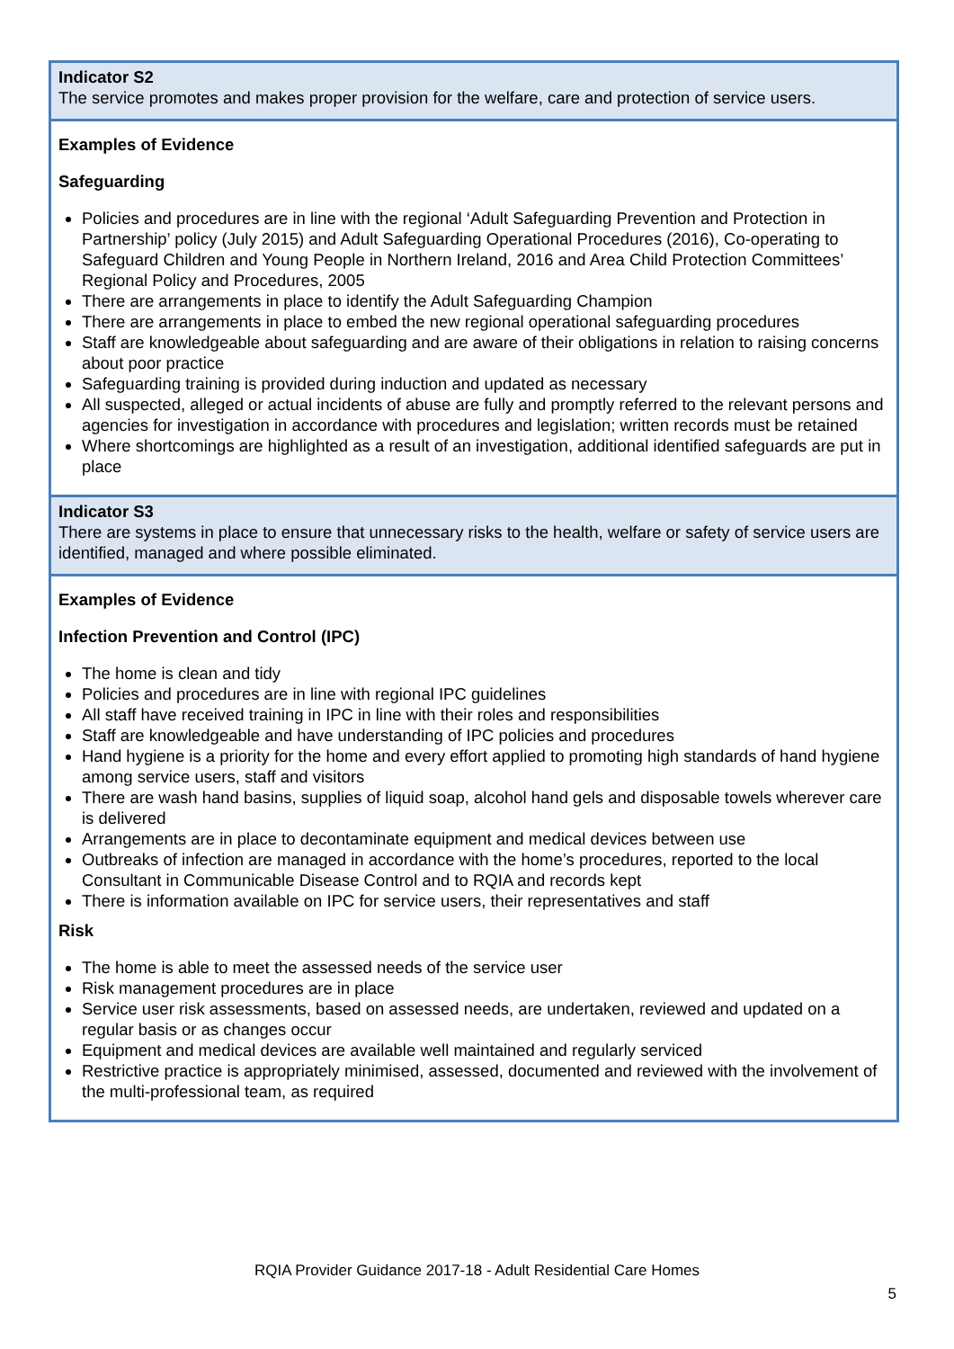| Indicator S2 The service promotes and makes proper provision for the welfare, care and protection of service users. |
| Examples of Evidence Safeguarding Policies and procedures are in line with the regional ‘Adult Safeguarding Prevention and Protection in Partnership’ policy (July 2015) and Adult Safeguarding Operational Procedures (2016), Co-operating to Safeguard Children and Young People in Northern Ireland, 2016 and Area Child Protection Committees’ Regional Policy and Procedures, 2005 There are arrangements in place to identify the Adult Safeguarding Champion There are arrangements in place to embed the new regional operational safeguarding procedures Staff are knowledgeable about safeguarding and are aware of their obligations in relation to raising concerns about poor practice Safeguarding training is provided during induction and updated as necessary All suspected, alleged or actual incidents of abuse are fully and promptly referred to the relevant persons and agencies for investigation in accordance with procedures and legislation; written records must be retained Where shortcomings are highlighted as a result of an investigation, additional identified safeguards are put in place |
| Indicator S3 There are systems in place to ensure that unnecessary risks to the health, welfare or safety of service users are identified, managed and where possible eliminated. |
| Examples of Evidence Infection Prevention and Control (IPC) The home is clean and tidy Policies and procedures are in line with regional IPC guidelines All staff have received training in IPC in line with their roles and responsibilities Staff are knowledgeable and have understanding of IPC policies and procedures Hand hygiene is a priority for the home and every effort applied to promoting high standards of hand hygiene among service users, staff and visitors There are wash hand basins, supplies of liquid soap, alcohol hand gels and disposable towels wherever care is delivered Arrangements are in place to decontaminate equipment and medical devices between use Outbreaks of infection are managed in accordance with the home’s procedures, reported to the local Consultant in Communicable Disease Control and to RQIA and records kept There is information available on IPC for service users, their representatives and staff Risk The home is able to meet the assessed needs of the service user Risk management procedures are in place Service user risk assessments, based on assessed needs, are undertaken, reviewed and updated on a regular basis or as changes occur Equipment and medical devices are available well maintained and regularly serviced Restrictive practice is appropriately minimised, assessed, documented and reviewed with the involvement of the multi-professional team, as required |
RQIA Provider Guidance 2017-18 - Adult Residential Care Homes
5